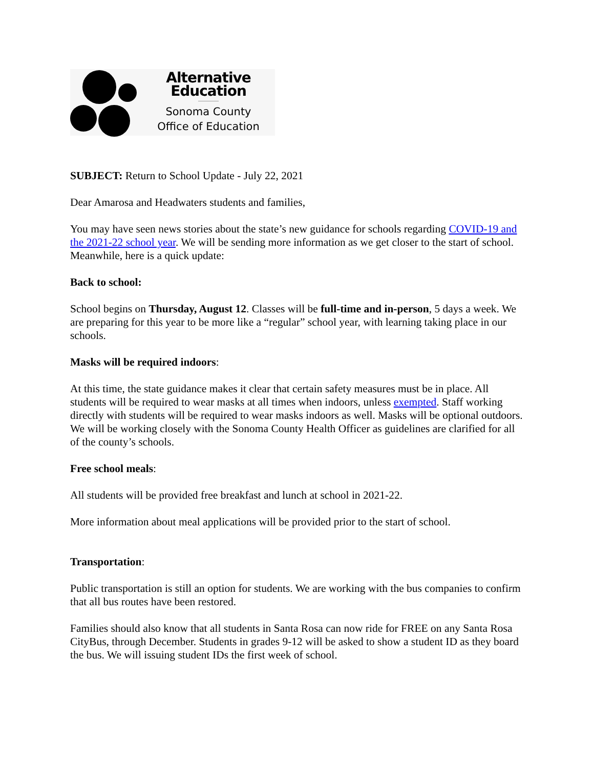Alternative Education
Sonoma County
Office of Education
SUBJECT: Return to School Update - July 22, 2021
Dear Amarosa and Headwaters students and families,
You may have seen news stories about the state’s new guidance for schools regarding COVID-19 and the 2021-22 school year. We will be sending more information as we get closer to the start of school. Meanwhile, here is a quick update:
Back to school:
School begins on Thursday, August 12. Classes will be full-time and in-person, 5 days a week. We are preparing for this year to be more like a “regular” school year, with learning taking place in our schools.
Masks will be required indoors:
At this time, the state guidance makes it clear that certain safety measures must be in place. All students will be required to wear masks at all times when indoors, unless exempted. Staff working directly with students will be required to wear masks indoors as well. Masks will be optional outdoors. We will be working closely with the Sonoma County Health Officer as guidelines are clarified for all of the county’s schools.
Free school meals:
All students will be provided free breakfast and lunch at school in 2021-22.
More information about meal applications will be provided prior to the start of school.
Transportation:
Public transportation is still an option for students. We are working with the bus companies to confirm that all bus routes have been restored.
Families should also know that all students in Santa Rosa can now ride for FREE on any Santa Rosa CityBus, through December. Students in grades 9-12 will be asked to show a student ID as they board the bus. We will issuing student IDs the first week of school.